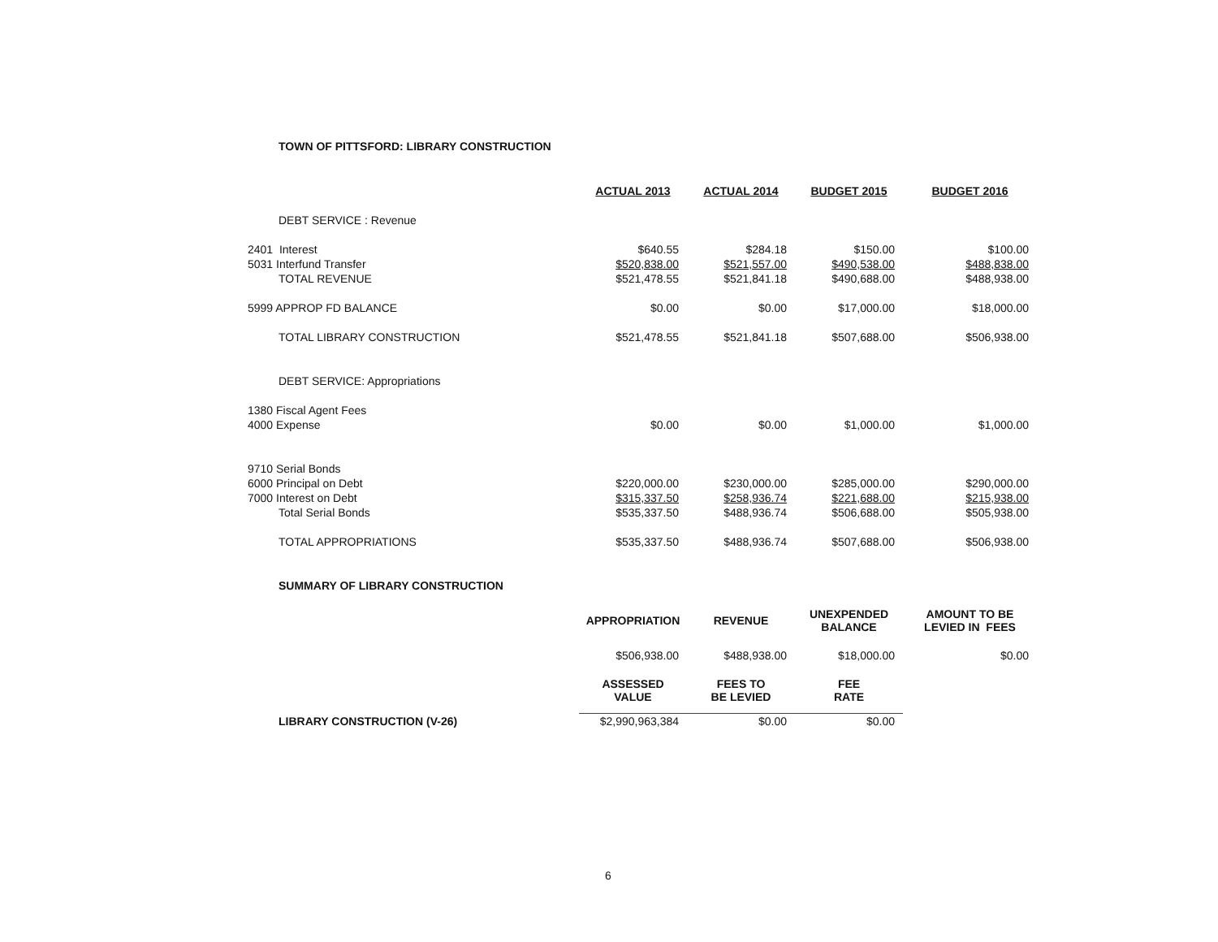TOWN OF PITTSFORD: LIBRARY CONSTRUCTION
| | ACTUAL 2013 | ACTUAL 2014 | BUDGET 2015 | BUDGET 2016 |
| --- | --- | --- | --- | --- |
| DEBT SERVICE : Revenue | | | | |
| 2401 Interest | $640.55 | $284.18 | $150.00 | $100.00 |
| 5031 Interfund Transfer | $520,838.00 | $521,557.00 | $490,538.00 | $488,838.00 |
| TOTAL REVENUE | $521,478.55 | $521,841.18 | $490,688.00 | $488,938.00 |
| 5999 APPROP FD BALANCE | $0.00 | $0.00 | $17,000.00 | $18,000.00 |
| TOTAL LIBRARY CONSTRUCTION | $521,478.55 | $521,841.18 | $507,688.00 | $506,938.00 |
| DEBT SERVICE: Appropriations | | | | |
| 1380 Fiscal Agent Fees | | | | |
| 4000 Expense | $0.00 | $0.00 | $1,000.00 | $1,000.00 |
| 9710 Serial Bonds | | | | |
| 6000 Principal on Debt | $220,000.00 | $230,000.00 | $285,000.00 | $290,000.00 |
| 7000 Interest on Debt | $315,337.50 | $258,936.74 | $221,688.00 | $215,938.00 |
| Total Serial Bonds | $535,337.50 | $488,936.74 | $506,688.00 | $505,938.00 |
| TOTAL APPROPRIATIONS | $535,337.50 | $488,936.74 | $507,688.00 | $506,938.00 |
| SUMMARY OF LIBRARY CONSTRUCTION | | | | |
| | APPROPRIATION | REVENUE | UNEXPENDED BALANCE | AMOUNT TO BE LEVIED IN FEES |
| | $506,938.00 | $488,938.00 | $18,000.00 | $0.00 |
| | ASSESSED VALUE | FEES TO BE LEVIED | FEE RATE | |
| LIBRARY CONSTRUCTION (V-26) | $2,990,963,384 | $0.00 | $0.00 | |
6